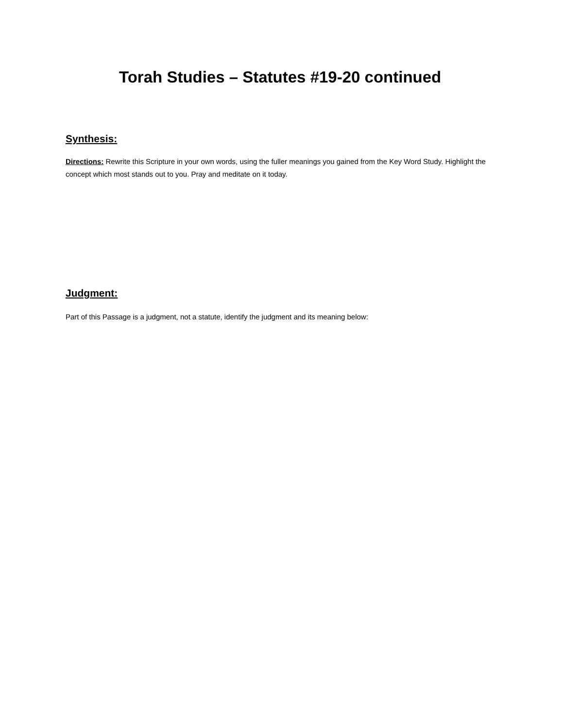Torah Studies – Statutes #19-20 continued
Synthesis:
Directions: Rewrite this Scripture in your own words, using the fuller meanings you gained from the Key Word Study. Highlight the concept which most stands out to you. Pray and meditate on it today.
Judgment:
Part of this Passage is a judgment, not a statute, identify the judgment and its meaning below: